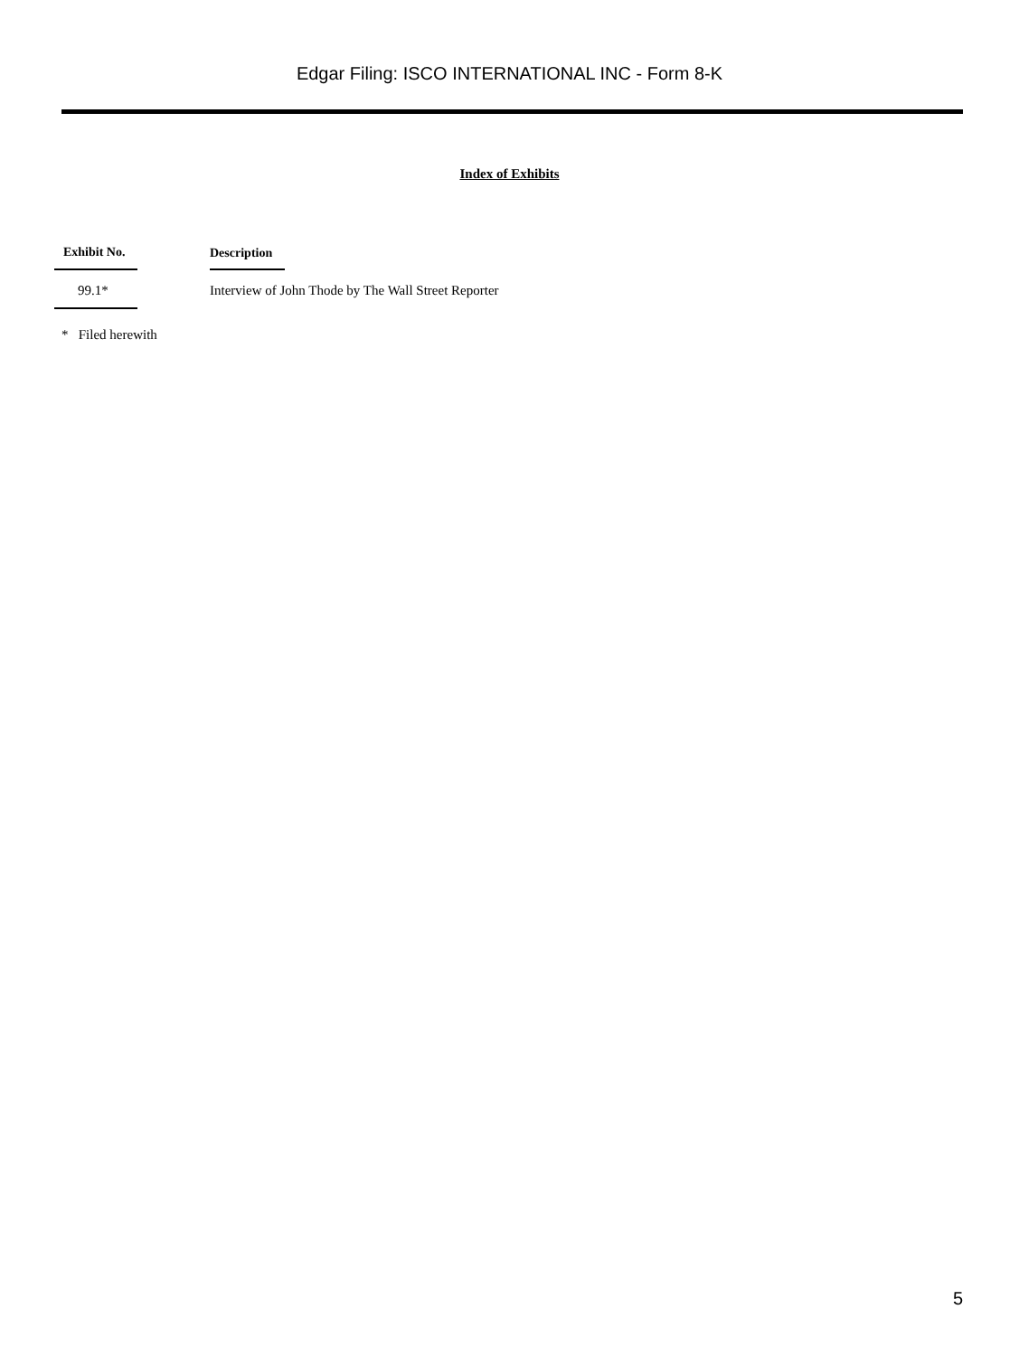Edgar Filing: ISCO INTERNATIONAL INC - Form 8-K
Index of Exhibits
| Exhibit No. | | Description |
| --- | --- | --- |
| 99.1* | | Interview of John Thode by The Wall Street Reporter |
* Filed herewith
5